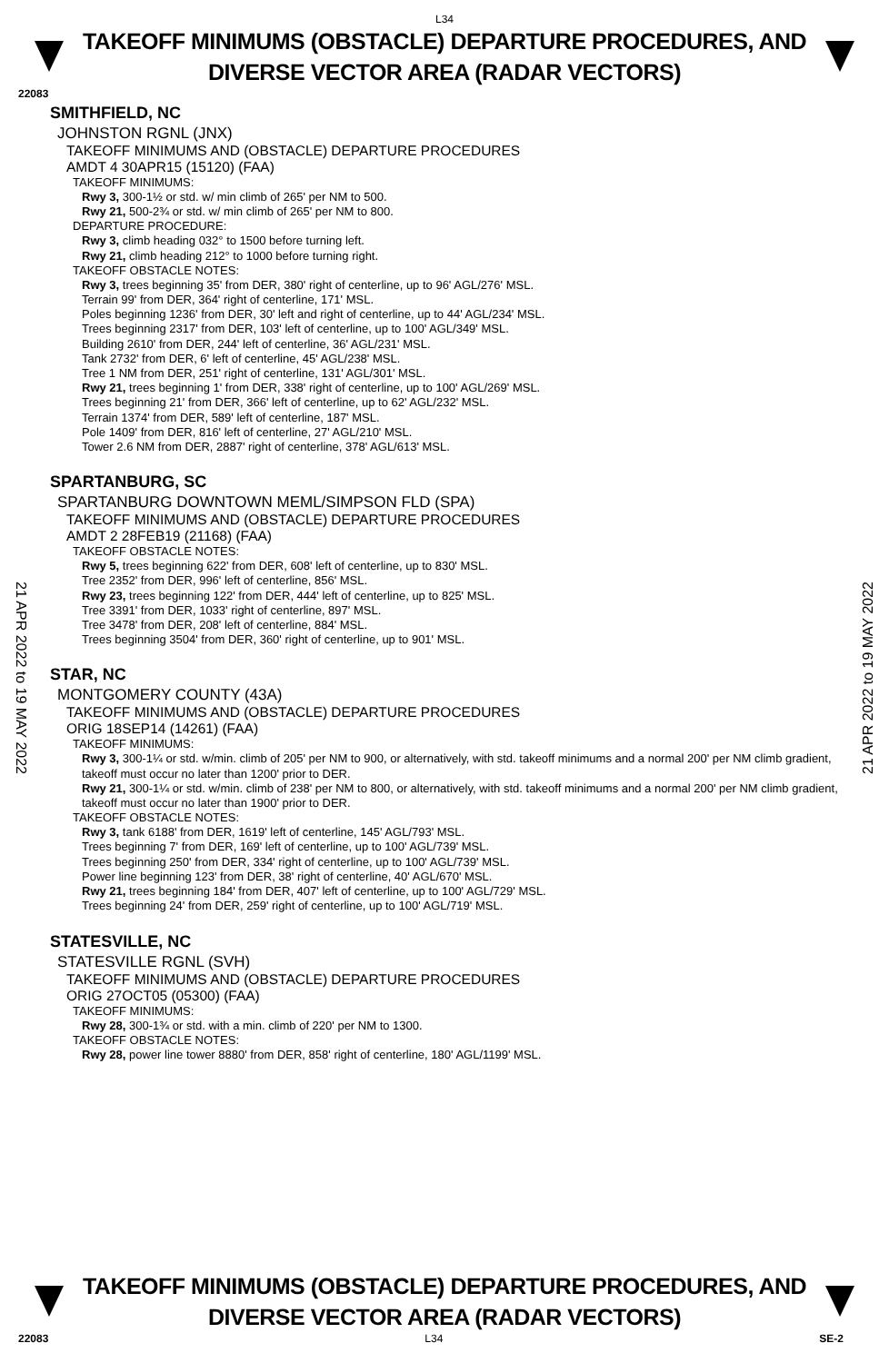L34
TAKEOFF MINIMUMS (OBSTACLE) DEPARTURE PROCEDURES, AND
DIVERSE VECTOR AREA (RADAR VECTORS)
22083
SMITHFIELD, NC
JOHNSTON RGNL (JNX)
TAKEOFF MINIMUMS AND (OBSTACLE) DEPARTURE PROCEDURES
AMDT 4 30APR15 (15120) (FAA)
TAKEOFF MINIMUMS:
Rwy 3, 300-1½ or std. w/ min climb of 265' per NM to 500.
Rwy 21, 500-2¾ or std. w/ min climb of 265' per NM to 800.
DEPARTURE PROCEDURE:
Rwy 3, climb heading 032° to 1500 before turning left.
Rwy 21, climb heading 212° to 1000 before turning right.
TAKEOFF OBSTACLE NOTES:
Rwy 3, trees beginning 35' from DER, 380' right of centerline, up to 96' AGL/276' MSL.
Terrain 99' from DER, 364' right of centerline, 171' MSL.
Poles beginning 1236' from DER, 30' left and right of centerline, up to 44' AGL/234' MSL.
Trees beginning 2317' from DER, 103' left of centerline, up to 100' AGL/349' MSL.
Building 2610' from DER, 244' left of centerline, 36' AGL/231' MSL.
Tank 2732' from DER, 6' left of centerline, 45' AGL/238' MSL.
Tree 1 NM from DER, 251' right of centerline, 131' AGL/301' MSL.
Rwy 21, trees beginning 1' from DER, 338' right of centerline, up to 100' AGL/269' MSL.
Trees beginning 21' from DER, 366' left of centerline, up to 62' AGL/232' MSL.
Terrain 1374' from DER, 589' left of centerline, 187' MSL.
Pole 1409' from DER, 816' left of centerline, 27' AGL/210' MSL.
Tower 2.6 NM from DER, 2887' right of centerline, 378' AGL/613' MSL.
SPARTANBURG, SC
SPARTANBURG DOWNTOWN MEML/SIMPSON FLD (SPA)
TAKEOFF MINIMUMS AND (OBSTACLE) DEPARTURE PROCEDURES
AMDT 2 28FEB19 (21168) (FAA)
TAKEOFF OBSTACLE NOTES:
Rwy 5, trees beginning 622' from DER, 608' left of centerline, up to 830' MSL.
Tree 2352' from DER, 996' left of centerline, 856' MSL.
Rwy 23, trees beginning 122' from DER, 444' left of centerline, up to 825' MSL.
Tree 3391' from DER, 1033' right of centerline, 897' MSL.
Tree 3478' from DER, 208' left of centerline, 884' MSL.
Trees beginning 3504' from DER, 360' right of centerline, up to 901' MSL.
STAR, NC
MONTGOMERY COUNTY (43A)
TAKEOFF MINIMUMS AND (OBSTACLE) DEPARTURE PROCEDURES
ORIG 18SEP14 (14261) (FAA)
TAKEOFF MINIMUMS:
Rwy 3, 300-1¼ or std. w/min. climb of 205' per NM to 900, or alternatively, with std. takeoff minimums and a normal 200' per NM climb gradient, takeoff must occur no later than 1200' prior to DER.
Rwy 21, 300-1¼ or std. w/min. climb of 238' per NM to 800, or alternatively, with std. takeoff minimums and a normal 200' per NM climb gradient, takeoff must occur no later than 1900' prior to DER.
TAKEOFF OBSTACLE NOTES:
Rwy 3, tank 6188' from DER, 1619' left of centerline, 145' AGL/793' MSL.
Trees beginning 7' from DER, 169' left of centerline, up to 100' AGL/739' MSL.
Trees beginning 250' from DER, 334' right of centerline, up to 100' AGL/739' MSL.
Power line beginning 123' from DER, 38' right of centerline, 40' AGL/670' MSL.
Rwy 21, trees beginning 184' from DER, 407' left of centerline, up to 100' AGL/729' MSL.
Trees beginning 24' from DER, 259' right of centerline, up to 100' AGL/719' MSL.
STATESVILLE, NC
STATESVILLE RGNL (SVH)
TAKEOFF MINIMUMS AND (OBSTACLE) DEPARTURE PROCEDURES
ORIG 27OCT05 (05300) (FAA)
TAKEOFF MINIMUMS:
Rwy 28, 300-1¾ or std. with a min. climb of 220' per NM to 1300.
TAKEOFF OBSTACLE NOTES:
Rwy 28, power line tower 8880' from DER, 858' right of centerline, 180' AGL/1199' MSL.
21 APR 2022 to 19 MAY 2022
21 APR 2022 to 19 MAY 2022
TAKEOFF MINIMUMS (OBSTACLE) DEPARTURE PROCEDURES, AND
DIVERSE VECTOR AREA (RADAR VECTORS)
22083 L34 SE-2